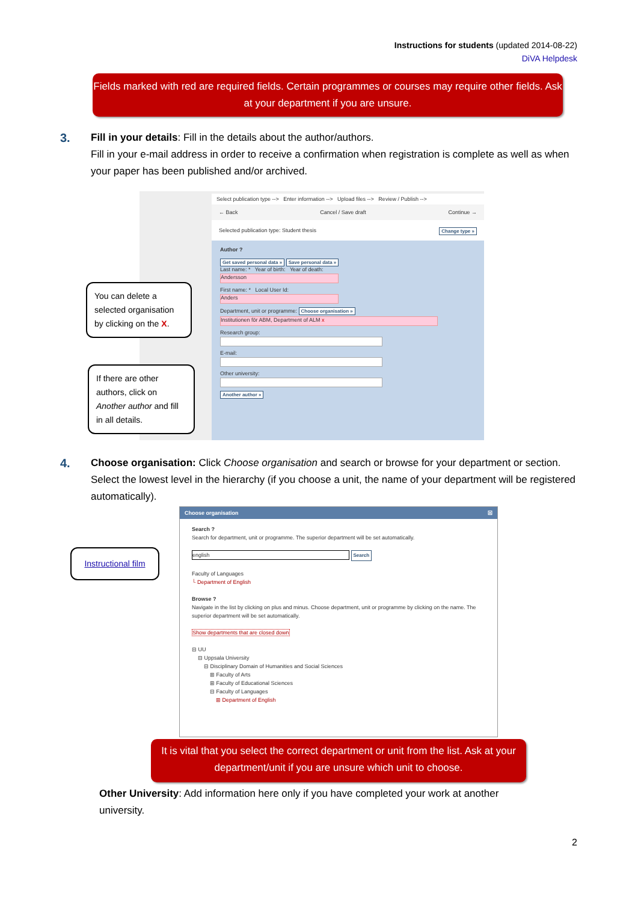Instructions for students (updated 2014-08-22)
DiVA Helpdesk
Fields marked with red are required fields. Certain programmes or courses may require other fields. Ask at your department if you are unsure.
3.
Fill in your details: Fill in the details about the author/authors.
Fill in your e-mail address in order to receive a confirmation when registration is complete as well as when your paper has been published and/or archived.
Select publication type --> Enter information --> Upload files --> Review / Publish -->
← Back Cancel / Save draft Continue →
Selected publication type: Student thesis Change type »
Author ?
Get saved personal data » Save personal data »
Last name: * Year of birth: Year of death:
Andersson
First name: * Local User Id:
Anders
Department, unit or programme: Choose organisation »
Institutionen för ABM, Department of ALM x
Research group:
E-mail:
Other university:
Another author »
You can delete a selected organisation by clicking on the X.
If there are other authors, click on Another author and fill in all details.
4.
Choose organisation: Click Choose organisation and search or browse for your department or section. Select the lowest level in the hierarchy (if you choose a unit, the name of your department will be registered automatically).
Instructional film
Choose organisation ☒
Search ?
Search for department, unit or programme. The superior department will be set automatically.
english Search
Faculty of Languages
└ Department of English
Browse ?
Navigate in the list by clicking on plus and minus. Choose department, unit or programme by clicking on the name. The superior department will be set automatically.
Show departments that are closed down
⊟ UU
⊟ Uppsala University
⊟ Disciplinary Domain of Humanities and Social Sciences
⊞ Faculty of Arts
⊞ Faculty of Educational Sciences
⊟ Faculty of Languages
⊞ Department of English
It is vital that you select the correct department or unit from the list. Ask at your department/unit if you are unsure which unit to choose.
Other University: Add information here only if you have completed your work at another university.
2